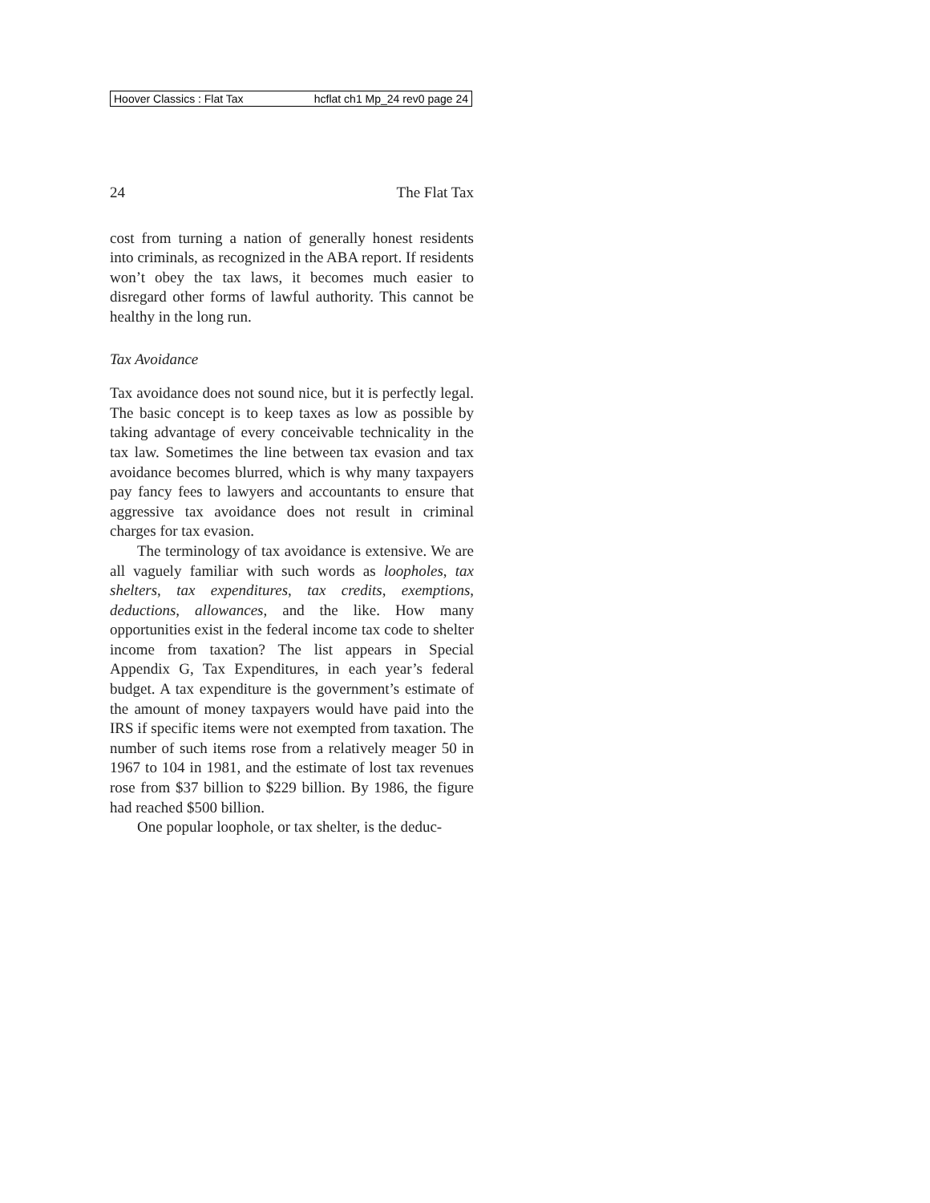Hoover Classics : Flat Tax hcflat ch1 Mp_24 rev0 page 24
24 The Flat Tax
cost from turning a nation of generally honest residents into criminals, as recognized in the ABA report. If residents won’t obey the tax laws, it becomes much easier to disregard other forms of lawful authority. This cannot be healthy in the long run.
Tax Avoidance
Tax avoidance does not sound nice, but it is perfectly legal. The basic concept is to keep taxes as low as possible by taking advantage of every conceivable technicality in the tax law. Sometimes the line between tax evasion and tax avoidance becomes blurred, which is why many taxpayers pay fancy fees to lawyers and accountants to ensure that aggressive tax avoidance does not result in criminal charges for tax evasion.
The terminology of tax avoidance is extensive. We are all vaguely familiar with such words as loopholes, tax shelters, tax expenditures, tax credits, exemptions, deductions, allowances, and the like. How many opportunities exist in the federal income tax code to shelter income from taxation? The list appears in Special Appendix G, Tax Expenditures, in each year’s federal budget. A tax expenditure is the government’s estimate of the amount of money taxpayers would have paid into the IRS if specific items were not exempted from taxation. The number of such items rose from a relatively meager 50 in 1967 to 104 in 1981, and the estimate of lost tax revenues rose from $37 billion to $229 billion. By 1986, the figure had reached $500 billion.
One popular loophole, or tax shelter, is the deduc-